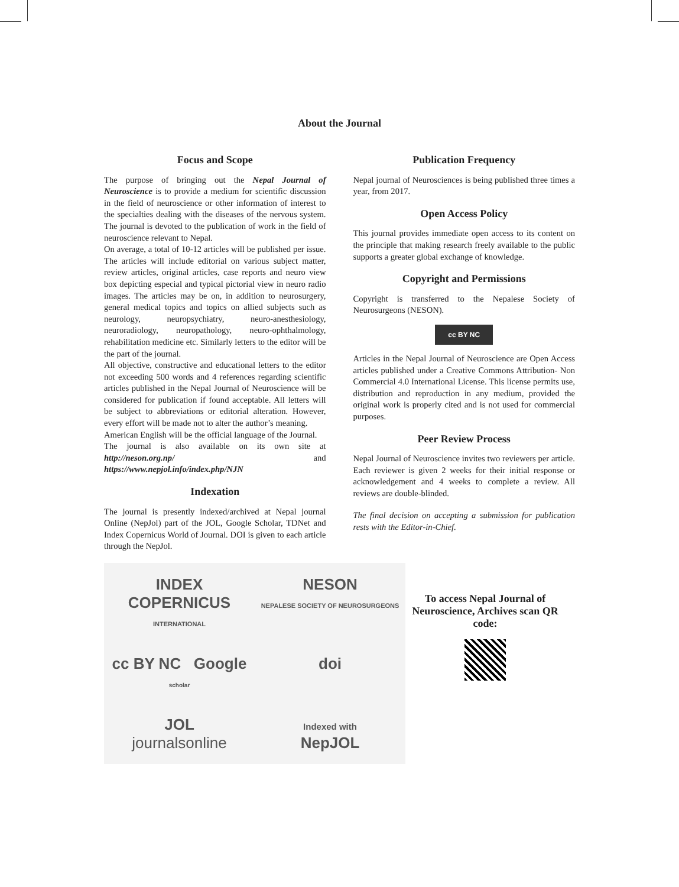About the Journal
Focus and Scope
The purpose of bringing out the Nepal Journal of Neuroscience is to provide a medium for scientific discussion in the field of neuroscience or other information of interest to the specialties dealing with the diseases of the nervous system. The journal is devoted to the publication of work in the field of neuroscience relevant to Nepal.
On average, a total of 10-12 articles will be published per issue. The articles will include editorial on various subject matter, review articles, original articles, case reports and neuro view box depicting especial and typical pictorial view in neuro radio images. The articles may be on, in addition to neurosurgery, general medical topics and topics on allied subjects such as neurology, neuropsychiatry, neuro-anesthesiology, neuroradiology, neuropathology, neuro-ophthalmology, rehabilitation medicine etc. Similarly letters to the editor will be the part of the journal.
All objective, constructive and educational letters to the editor not exceeding 500 words and 4 references regarding scientific articles published in the Nepal Journal of Neuroscience will be considered for publication if found acceptable. All letters will be subject to abbreviations or editorial alteration. However, every effort will be made not to alter the author’s meaning.
American English will be the official language of the Journal.
The journal is also available on its own site at http://neson.org.np/ and https://www.nepjol.info/index.php/NJN
Indexation
The journal is presently indexed/archived at Nepal journal Online (NepJol) part of the JOL, Google Scholar, TDNet and Index Copernicus World of Journal. DOI is given to each article through the NepJol.
Publication Frequency
Nepal journal of Neurosciences is being published three times a year, from 2017.
Open Access Policy
This journal provides immediate open access to its content on the principle that making research freely available to the public supports a greater global exchange of knowledge.
Copyright and Permissions
Copyright is transferred to the Nepalese Society of Neurosurgeons (NESON).
cc BY NC
Articles in the Nepal Journal of Neuroscience are Open Access articles published under a Creative Commons Attribution- Non Commercial 4.0 International License. This license permits use, distribution and reproduction in any medium, provided the original work is properly cited and is not used for commercial purposes.
Peer Review Process
Nepal Journal of Neuroscience invites two reviewers per article. Each reviewer is given 2 weeks for their initial response or acknowledgement and 4 weeks to complete a review. All reviews are double-blinded.
The final decision on accepting a submission for publication rests with the Editor-in-Chief.
INDEX COPERNICUS
INTERNATIONAL
NESON
NEPALESE SOCIETY OF NEUROSURGEONS
cc BY NC Google scholar
doi
JOL
journalsonline
Indexed with
NepJOL
To access Nepal Journal of Neuroscience, Archives scan QR code: